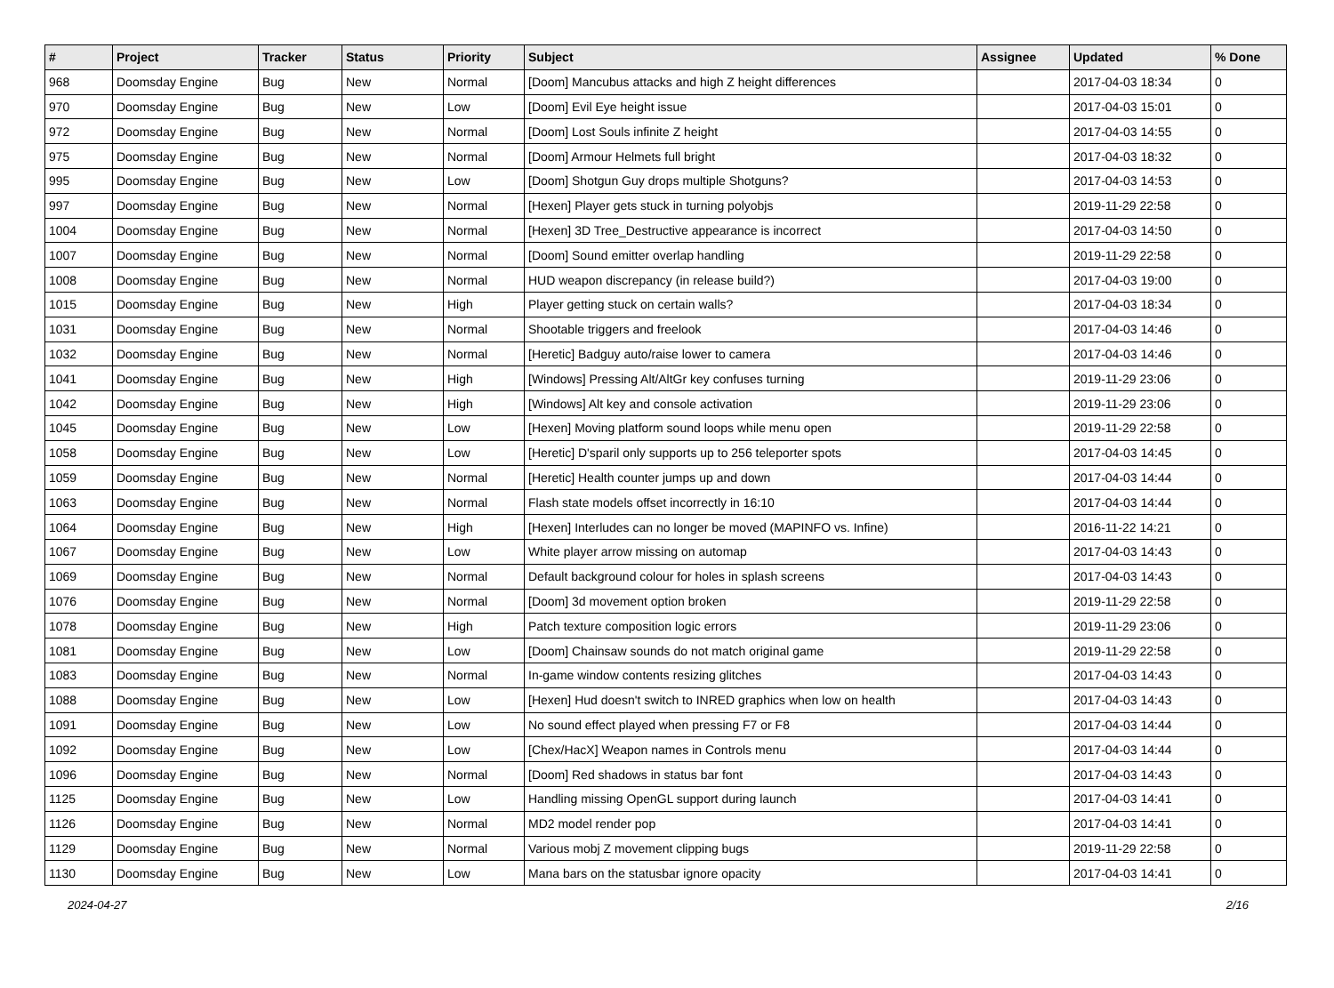| # | Project | Tracker | Status | Priority | Subject | Assignee | Updated | % Done |
| --- | --- | --- | --- | --- | --- | --- | --- | --- |
| 968 | Doomsday Engine | Bug | New | Normal | [Doom] Mancubus attacks and high Z height differences | | 2017-04-03 18:34 | 0 |
| 970 | Doomsday Engine | Bug | New | Low | [Doom] Evil Eye height issue | | 2017-04-03 15:01 | 0 |
| 972 | Doomsday Engine | Bug | New | Normal | [Doom] Lost Souls infinite Z height | | 2017-04-03 14:55 | 0 |
| 975 | Doomsday Engine | Bug | New | Normal | [Doom] Armour Helmets full bright | | 2017-04-03 18:32 | 0 |
| 995 | Doomsday Engine | Bug | New | Low | [Doom] Shotgun Guy drops multiple Shotguns? | | 2017-04-03 14:53 | 0 |
| 997 | Doomsday Engine | Bug | New | Normal | [Hexen] Player gets stuck in turning polyobjs | | 2019-11-29 22:58 | 0 |
| 1004 | Doomsday Engine | Bug | New | Normal | [Hexen] 3D Tree_Destructive appearance is incorrect | | 2017-04-03 14:50 | 0 |
| 1007 | Doomsday Engine | Bug | New | Normal | [Doom] Sound emitter overlap handling | | 2019-11-29 22:58 | 0 |
| 1008 | Doomsday Engine | Bug | New | Normal | HUD weapon discrepancy (in release build?) | | 2017-04-03 19:00 | 0 |
| 1015 | Doomsday Engine | Bug | New | High | Player getting stuck on certain walls? | | 2017-04-03 18:34 | 0 |
| 1031 | Doomsday Engine | Bug | New | Normal | Shootable triggers and freelook | | 2017-04-03 14:46 | 0 |
| 1032 | Doomsday Engine | Bug | New | Normal | [Heretic] Badguy auto/raise lower to camera | | 2017-04-03 14:46 | 0 |
| 1041 | Doomsday Engine | Bug | New | High | [Windows] Pressing Alt/AltGr key confuses turning | | 2019-11-29 23:06 | 0 |
| 1042 | Doomsday Engine | Bug | New | High | [Windows] Alt key and console activation | | 2019-11-29 23:06 | 0 |
| 1045 | Doomsday Engine | Bug | New | Low | [Hexen] Moving platform sound loops while menu open | | 2019-11-29 22:58 | 0 |
| 1058 | Doomsday Engine | Bug | New | Low | [Heretic] D'sparil only supports up to 256 teleporter spots | | 2017-04-03 14:45 | 0 |
| 1059 | Doomsday Engine | Bug | New | Normal | [Heretic] Health counter jumps up and down | | 2017-04-03 14:44 | 0 |
| 1063 | Doomsday Engine | Bug | New | Normal | Flash state models offset incorrectly in 16:10 | | 2017-04-03 14:44 | 0 |
| 1064 | Doomsday Engine | Bug | New | High | [Hexen] Interludes can no longer be moved (MAPINFO vs. Infine) | | 2016-11-22 14:21 | 0 |
| 1067 | Doomsday Engine | Bug | New | Low | White player arrow missing on automap | | 2017-04-03 14:43 | 0 |
| 1069 | Doomsday Engine | Bug | New | Normal | Default background colour for holes in splash screens | | 2017-04-03 14:43 | 0 |
| 1076 | Doomsday Engine | Bug | New | Normal | [Doom] 3d movement option broken | | 2019-11-29 22:58 | 0 |
| 1078 | Doomsday Engine | Bug | New | High | Patch texture composition logic errors | | 2019-11-29 23:06 | 0 |
| 1081 | Doomsday Engine | Bug | New | Low | [Doom] Chainsaw sounds do not match original game | | 2019-11-29 22:58 | 0 |
| 1083 | Doomsday Engine | Bug | New | Normal | In-game window contents resizing glitches | | 2017-04-03 14:43 | 0 |
| 1088 | Doomsday Engine | Bug | New | Low | [Hexen] Hud doesn't switch to INRED graphics when low on health | | 2017-04-03 14:43 | 0 |
| 1091 | Doomsday Engine | Bug | New | Low | No sound effect played when pressing F7 or F8 | | 2017-04-03 14:44 | 0 |
| 1092 | Doomsday Engine | Bug | New | Low | [Chex/HacX] Weapon names in Controls menu | | 2017-04-03 14:44 | 0 |
| 1096 | Doomsday Engine | Bug | New | Normal | [Doom] Red shadows in status bar font | | 2017-04-03 14:43 | 0 |
| 1125 | Doomsday Engine | Bug | New | Low | Handling missing OpenGL support during launch | | 2017-04-03 14:41 | 0 |
| 1126 | Doomsday Engine | Bug | New | Normal | MD2 model render pop | | 2017-04-03 14:41 | 0 |
| 1129 | Doomsday Engine | Bug | New | Normal | Various mobj Z movement clipping bugs | | 2019-11-29 22:58 | 0 |
| 1130 | Doomsday Engine | Bug | New | Low | Mana bars on the statusbar ignore opacity | | 2017-04-03 14:41 | 0 |
2024-04-27 2/16